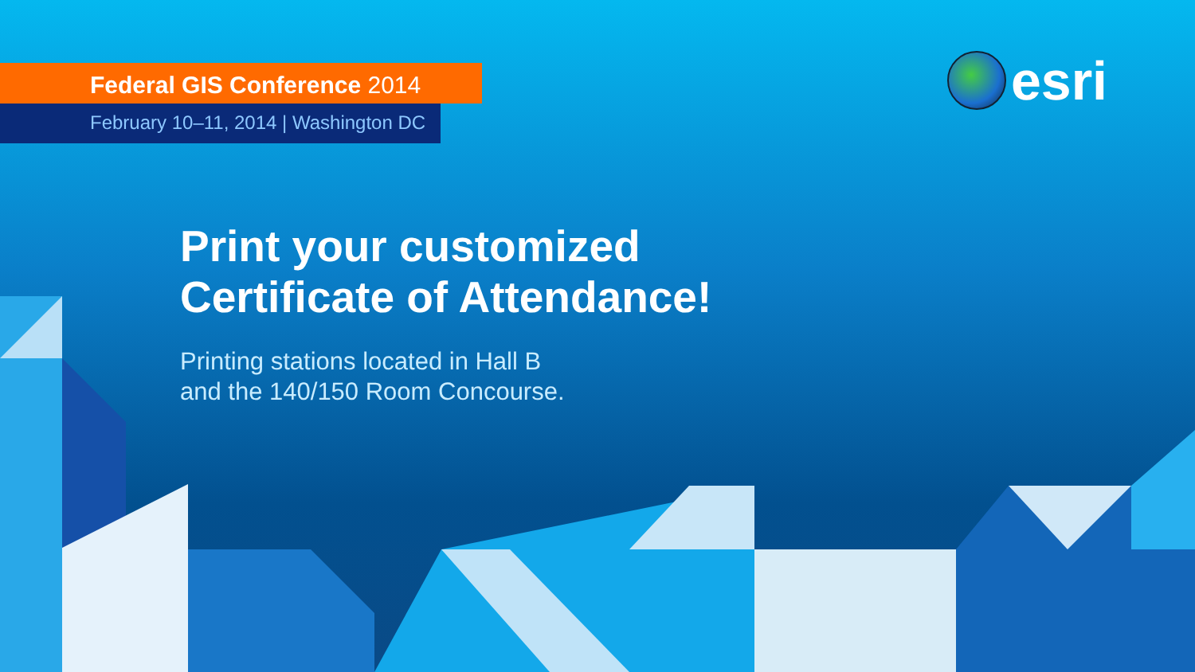Federal GIS Conference 2014
February 10–11, 2014 | Washington DC
esri
Print your customized
Certificate of Attendance!
Printing stations located in Hall B
and the 140/150 Room Concourse.